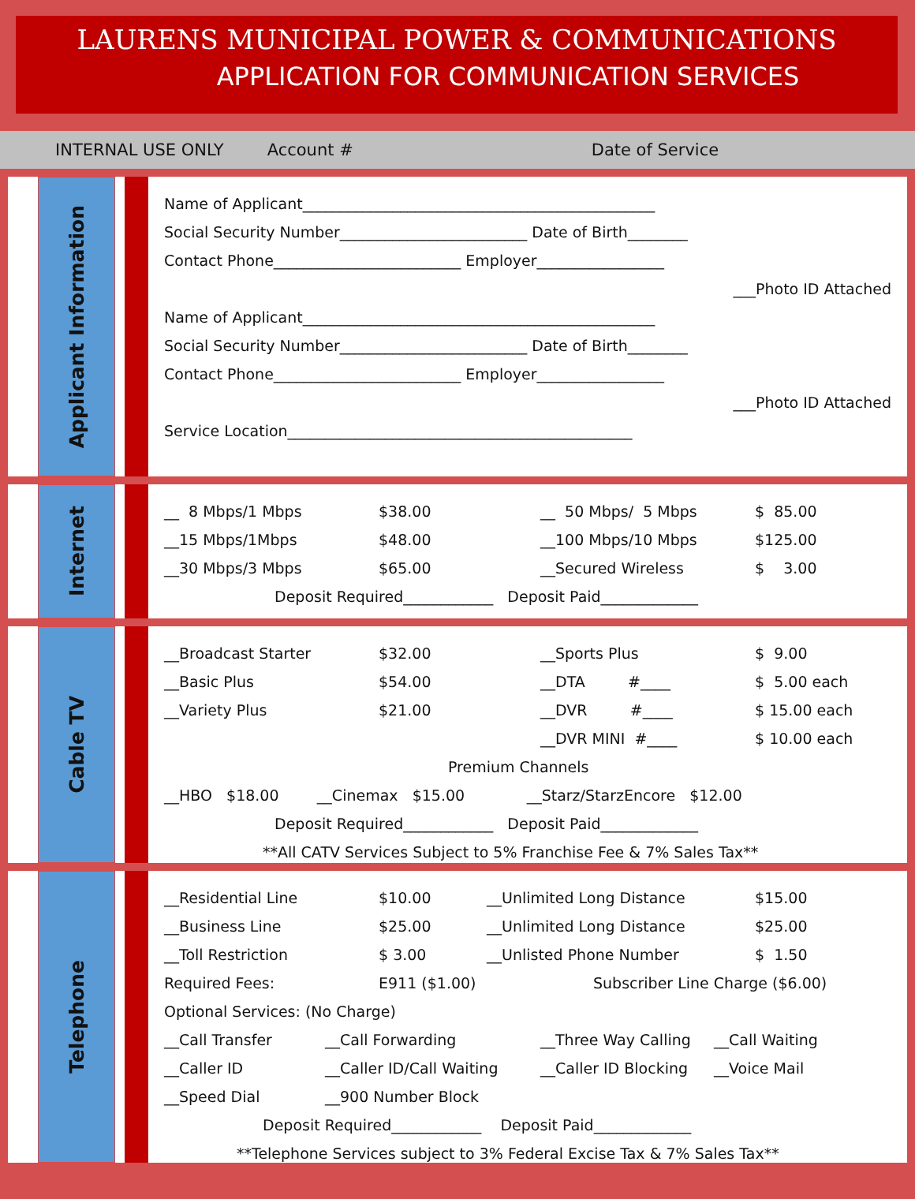LAURENS MUNICIPAL POWER & COMMUNICATIONS
APPLICATION FOR COMMUNICATION SERVICES
INTERNAL USE ONLY Account # Date of Service
Applicant Information
Name of Applicant_______________________________________________
Social Security Number_________________________ Date of Birth________
Contact Phone_________________________ Employer_________________
___Photo ID Attached
Name of Applicant_______________________________________________
Social Security Number_________________________ Date of Birth________
Contact Phone_________________________ Employer_________________
___Photo ID Attached
Service Location______________________________________________
Internet
__ 8 Mbps/1 Mbps $38.00 __ 50 Mbps/ 5 Mbps $ 85.00
__15 Mbps/1Mbps $48.00 __100 Mbps/10 Mbps $125.00
__30 Mbps/3 Mbps $65.00 __Secured Wireless $ 3.00
Deposit Required____________ Deposit Paid_____________
Cable TV
__Broadcast Starter $32.00 __Sports Plus $ 9.00
__Basic Plus $54.00 __DTA #____ $ 5.00 each
__Variety Plus $21.00 __DVR #____ $ 15.00 each
__DVR MINI #____ $ 10.00 each
Premium Channels
__HBO $18.00 __Cinemax $15.00 __Starz/StarzEncore $12.00
Deposit Required____________ Deposit Paid_____________
**All CATV Services Subject to 5% Franchise Fee & 7% Sales Tax**
Telephone
__Residential Line $10.00 __Unlimited Long Distance $15.00
__Business Line $25.00 __Unlimited Long Distance $25.00
__Toll Restriction $ 3.00 __Unlisted Phone Number $ 1.50
Required Fees: E911 ($1.00) Subscriber Line Charge ($6.00)
Optional Services: (No Charge)
__Call Transfer __Call Forwarding __Three Way Calling __Call Waiting
__Caller ID __Caller ID/Call Waiting __Caller ID Blocking __Voice Mail
__Speed Dial __900 Number Block
Deposit Required____________ Deposit Paid_____________
**Telephone Services subject to 3% Federal Excise Tax & 7% Sales Tax**